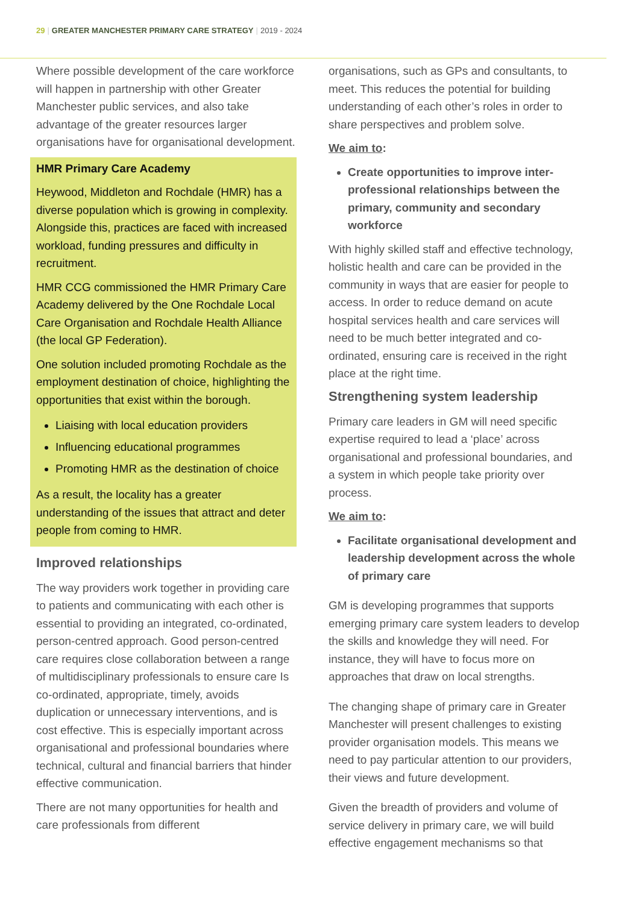29 | GREATER MANCHESTER PRIMARY CARE STRATEGY | 2019 - 2024
Where possible development of the care workforce will happen in partnership with other Greater Manchester public services, and also take advantage of the greater resources larger organisations have for organisational development.
HMR Primary Care Academy
Heywood, Middleton and Rochdale (HMR) has a diverse population which is growing in complexity. Alongside this, practices are faced with increased workload, funding pressures and difficulty in recruitment.
HMR CCG commissioned the HMR Primary Care Academy delivered by the One Rochdale Local Care Organisation and Rochdale Health Alliance (the local GP Federation).
One solution included promoting Rochdale as the employment destination of choice, highlighting the opportunities that exist within the borough.
Liaising with local education providers
Influencing educational programmes
Promoting HMR as the destination of choice
As a result, the locality has a greater understanding of the issues that attract and deter people from coming to HMR.
Improved relationships
The way providers work together in providing care to patients and communicating with each other is essential to providing an integrated, co-ordinated, person-centred approach. Good person-centred care requires close collaboration between a range of multidisciplinary professionals to ensure care Is co-ordinated, appropriate, timely, avoids duplication or unnecessary interventions, and is cost effective. This is especially important across organisational and professional boundaries where technical, cultural and financial barriers that hinder effective communication.
There are not many opportunities for health and care professionals from different
organisations, such as GPs and consultants, to meet. This reduces the potential for building understanding of each other’s roles in order to share perspectives and problem solve.
We aim to:
Create opportunities to improve inter-professional relationships between the primary, community and secondary workforce
With highly skilled staff and effective technology, holistic health and care can be provided in the community in ways that are easier for people to access. In order to reduce demand on acute hospital services health and care services will need to be much better integrated and co-ordinated, ensuring care is received in the right place at the right time.
Strengthening system leadership
Primary care leaders in GM will need specific expertise required to lead a ‘place’ across organisational and professional boundaries, and a system in which people take priority over process.
We aim to:
Facilitate organisational development and leadership development across the whole of primary care
GM is developing programmes that supports emerging primary care system leaders to develop the skills and knowledge they will need. For instance, they will have to focus more on approaches that draw on local strengths.
The changing shape of primary care in Greater Manchester will present challenges to existing provider organisation models. This means we need to pay particular attention to our providers, their views and future development.
Given the breadth of providers and volume of service delivery in primary care, we will build effective engagement mechanisms so that